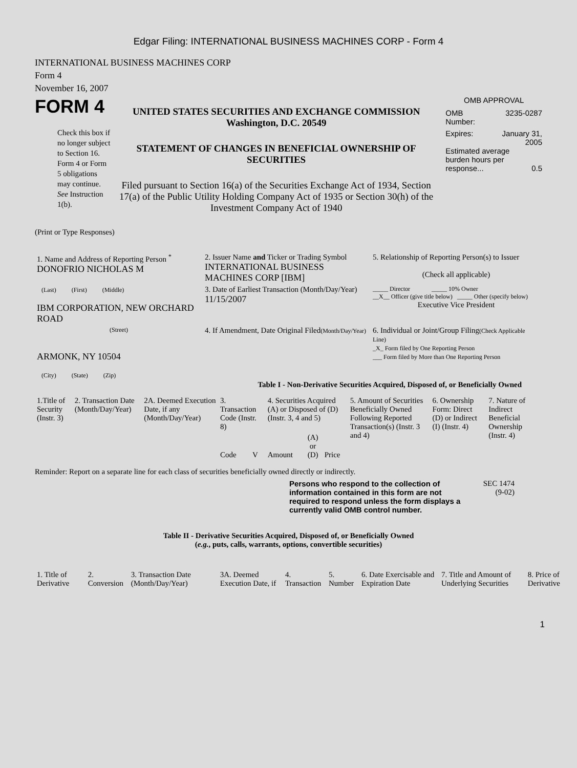Edgar Filing: INTERNATIONAL BUSINESS MACHINES CORP - Form 4
INTERNATIONAL BUSINESS MACHINES CORP
Form 4
November 16, 2007
FORM 4
Check this box if no longer subject to Section 16. Form 4 or Form 5 obligations may continue. See Instruction 1(b).
UNITED STATES SECURITIES AND EXCHANGE COMMISSION
Washington, D.C. 20549
STATEMENT OF CHANGES IN BENEFICIAL OWNERSHIP OF SECURITIES
Filed pursuant to Section 16(a) of the Securities Exchange Act of 1934, Section 17(a) of the Public Utility Holding Company Act of 1935 or Section 30(h) of the Investment Company Act of 1940
OMB APPROVAL
OMB
Number: 3235-0287
Expires: January 31,
2005
Estimated average burden hours per response... 0.5
(Print or Type Responses)
| 1. Name and Address of Reporting Person <sup>*</sup> DONOFRIO NICHOLAS M | 2. Issuer Name and Ticker or Trading Symbol INTERNATIONAL BUSINESS MACHINES CORP [IBM] | 5. Relationship of Reporting Person(s) to Issuer (Check all applicable) |
| (Last) (First) (Middle) IBM CORPORATION, NEW ORCHARD ROAD | 3. Date of Earliest Transaction (Month/Day/Year) 11/15/2007 | _____ Director _____ 10% Owner __X__ Officer (give title below) _____ Other (specify below) Executive Vice President |
| (Street) ARMONK, NY 10504 (City) (State) (Zip) | 4. If Amendment, Date Original Filed (Month/Day/Year) | 6. Individual or Joint/Group Filing (Check Applicable Line) _X_ Form filed by One Reporting Person ___ Form filed by More than One Reporting Person |
Table I - Non-Derivative Securities Acquired, Disposed of, or Beneficially Owned
| 1.Title of Security (Instr. 3) | 2. Transaction Date (Month/Day/Year) | 2A. Deemed Execution Date, if any (Month/Day/Year) | 3. Transaction Code (Instr. 8) | | 4. Securities Acquired (A) or Disposed of (D) (Instr. 3, 4 and 5) | | | 5. Amount of Securities Beneficially Owned Following Reported Transaction(s) (Instr. 3 and 4) | 6. Ownership Form: Direct (D) or Indirect (I) (Instr. 4) | 7. Nature of Indirect Beneficial Ownership (Instr. 4) |
| | | | Code | V | Amount | (A) or (D) | Price | | | |
Reminder: Report on a separate line for each class of securities beneficially owned directly or indirectly.
Persons who respond to the collection of information contained in this form are not required to respond unless the form displays a currently valid OMB control number.
SEC 1474
(9-02)
Table II - Derivative Securities Acquired, Disposed of, or Beneficially Owned
(e.g., puts, calls, warrants, options, convertible securities)
| 1. Title of Derivative | 2. Conversion | 3. Transaction Date (Month/Day/Year) | 3A. Deemed Execution Date, if | 4. Transaction | 5. Number | 6. Date Exercisable and Expiration Date | 7. Title and Amount of Underlying Securities | 8. Price of Derivative |
1